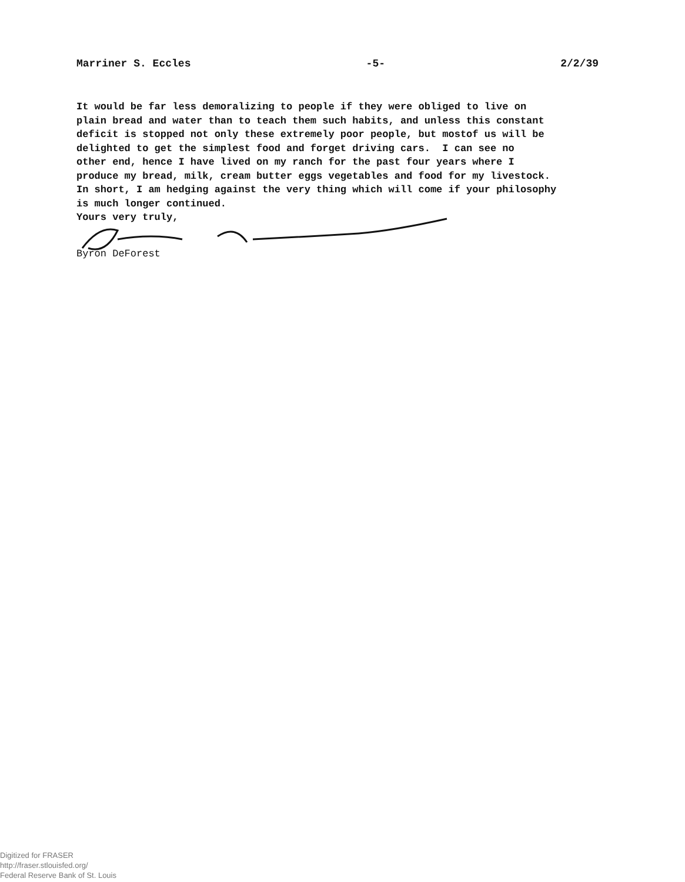Marriner S. Eccles -5- 2/2/39
It would be far less demoralizing to people if they were obliged to live on plain bread and water than to teach them such habits, and unless this constant deficit is stopped not only these extremely poor people, but mostof us will be delighted to get the simplest food and forget driving cars. I can see no other end, hence I have lived on my ranch for the past four years where I produce my bread, milk, cream butter eggs vegetables and food for my livestock. In short, I am hedging against the very thing which will come if your philosophy is much longer continued.
Yours very truly,
Byron DeForest
Digitized for FRASER
http://fraser.stlouisfed.org/
Federal Reserve Bank of St. Louis